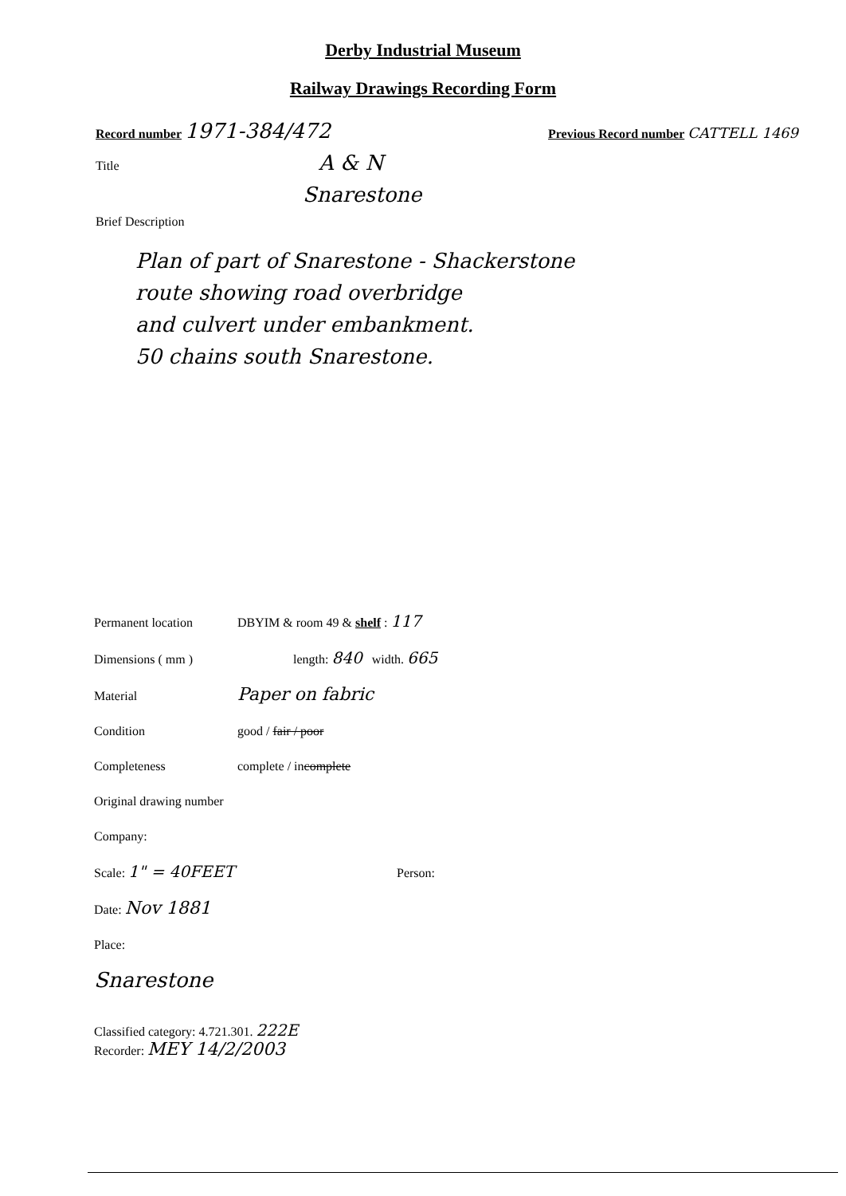Derby Industrial Museum
Railway Drawings Recording Form
Record number 1971-384/472
Previous Record number CATTELL 1469
Title A & N
Snarestone
Brief Description
Plan of part of Snarestone - Shackerstone
route showing road overbridge
and culvert under embankment.
50 chains south Snarestone.
Permanent location DBYIM & room 49 & shelf : 117
Dimensions ( mm ) length: 840 width. 665
Material Paper on fabric
Condition good / fair / poor
Completeness complete / incomplete
Original drawing number
Company:
Scale: 1" = 40FEET Person:
Date: Nov 1881
Place:
Snarestone
Classified category: 4.721.301. 222E
Recorder: MEY 14/2/2003